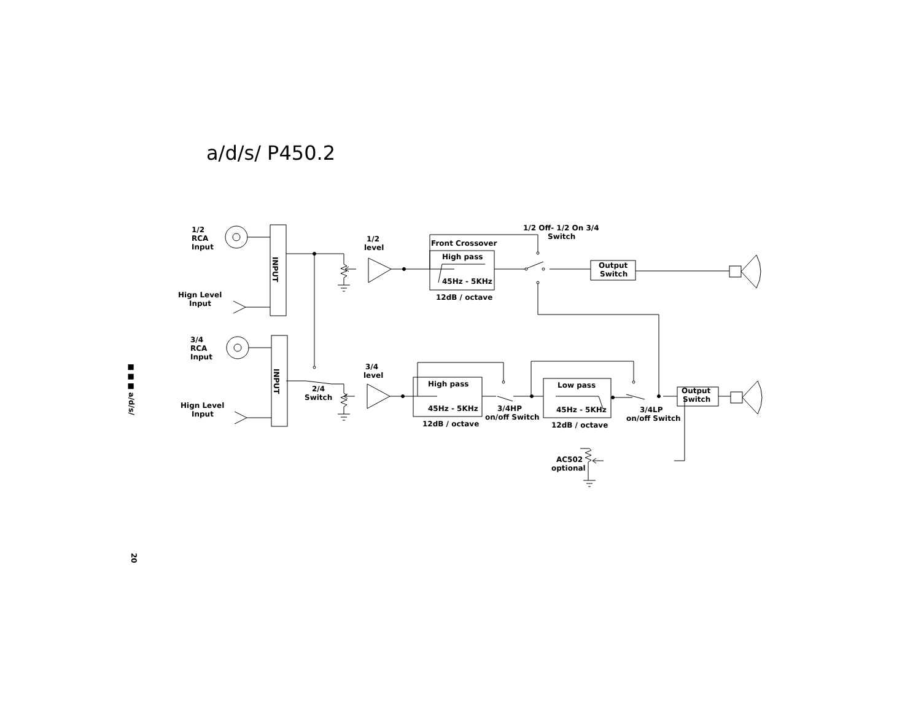a/d/s/ P450.2
1/2
RCA
Input
Hign Level
Input
3/4
RCA
Input
Hign Level
Input
1/2
level
3/4
level
Front Crossover
High pass
45Hz - 5KHz
12dB / octave
1/2 Off- 1/2 On 3/4
Switch
Output
Switch
2/4
Switch
High pass
45Hz - 5KHz
12dB / octave
3/4HP
on/off Switch
Low pass
45Hz - 5KHz
12dB / octave
3/4LP
on/off Switch
Output
Switch
AC502
optional
INPUT
INPUT
■ ■ ■ a/d/s/
20